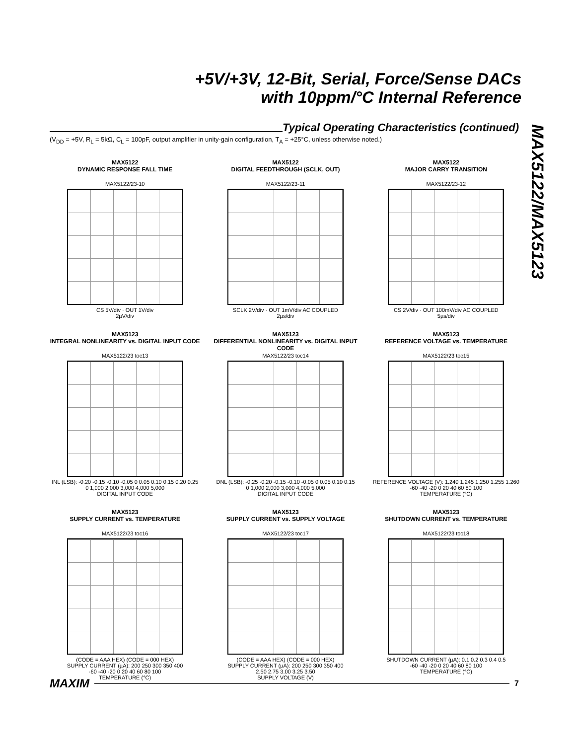+5V/+3V, 12-Bit, Serial, Force/Sense DACs
with 10ppm/°C Internal Reference
MAX5122/MAX5123
Typical Operating Characteristics (continued)
(V<sub>DD</sub> = +5V, R<sub>L</sub> = 5kΩ, C<sub>L</sub> = 100pF, output amplifier in unity-gain configuration, T<sub>A</sub> = +25°C, unless otherwise noted.)
MAX5122
DYNAMIC RESPONSE FALL TIME
MAX5122/23-10
CS 5V/div · OUT 1V/div
2µV/div
MAX5122
DIGITAL FEEDTHROUGH (SCLK, OUT)
MAX5122/23-11
SCLK 2V/div · OUT 1mV/div AC COUPLED
2µs/div
MAX5122
MAJOR CARRY TRANSITION
MAX5122/23-12
CS 2V/div · OUT 100mV/div AC COUPLED
5µs/div
MAX5123
INTEGRAL NONLINEARITY vs. DIGITAL INPUT CODE
MAX5122/23 toc13
INL (LSB): -0.20 -0.15 -0.10 -0.05 0 0.05 0.10 0.15 0.20 0.25
0 1,000 2,000 3,000 4,000 5,000
DIGITAL INPUT CODE
MAX5123
DIFFERENTIAL NONLINEARITY vs. DIGITAL INPUT CODE
MAX5122/23 toc14
DNL (LSB): -0.25 -0.20 -0.15 -0.10 -0.05 0 0.05 0.10 0.15
0 1,000 2,000 3,000 4,000 5,000
DIGITAL INPUT CODE
MAX5123
REFERENCE VOLTAGE vs. TEMPERATURE
MAX5122/23 toc15
REFERENCE VOLTAGE (V): 1.240 1.245 1.250 1.255 1.260
-60 -40 -20 0 20 40 60 80 100
TEMPERATURE (°C)
MAX5123
SUPPLY CURRENT vs. TEMPERATURE
MAX5122/23 toc16
(CODE = AAA HEX) (CODE = 000 HEX)
SUPPLY CURRENT (µA): 200 250 300 350 400
-60 -40 -20 0 20 40 60 80 100
TEMPERATURE (°C)
MAX5123
SUPPLY CURRENT vs. SUPPLY VOLTAGE
MAX5122/23 toc17
(CODE = AAA HEX) (CODE = 000 HEX)
SUPPLY CURRENT (µA): 200 250 300 350 400
2.50 2.75 3.00 3.25 3.50
SUPPLY VOLTAGE (V)
MAX5123
SHUTDOWN CURRENT vs. TEMPERATURE
MAX5122/23 toc18
SHUTDOWN CURRENT (µA): 0.1 0.2 0.3 0.4 0.5
-60 -40 -20 0 20 40 60 80 100
TEMPERATURE (°C)
MAXIM
7